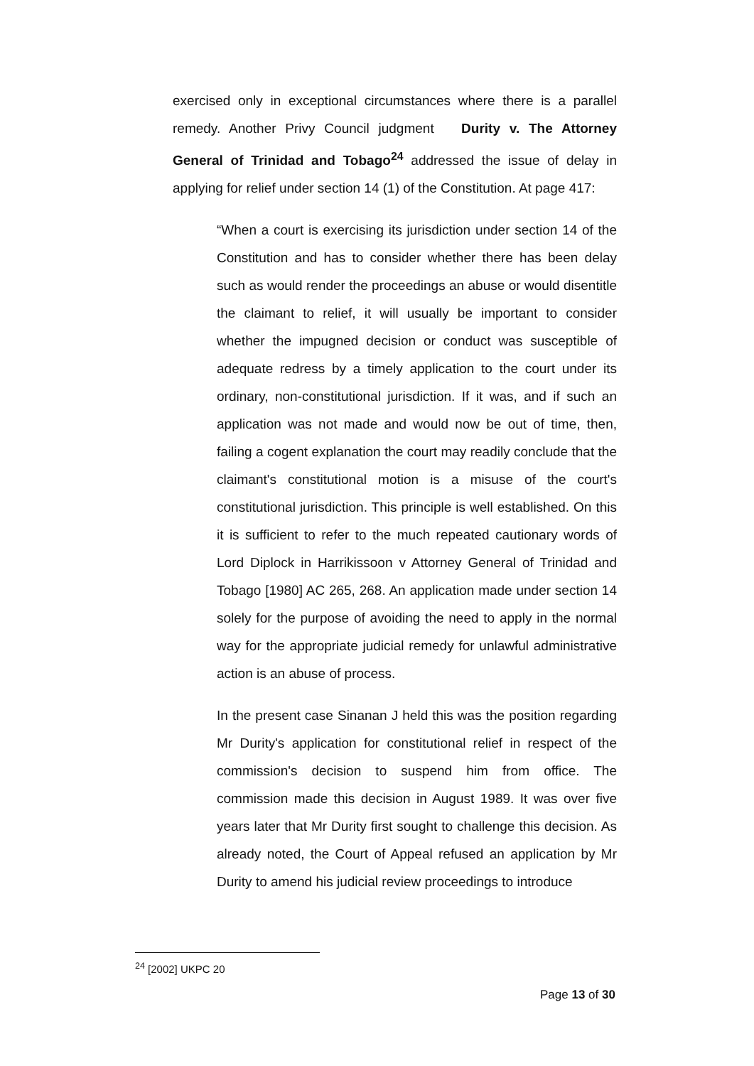exercised only in exceptional circumstances where there is a parallel remedy. Another Privy Council judgment Durity v. The Attorney General of Trinidad and Tobago<sup>24</sup> addressed the issue of delay in applying for relief under section 14 (1) of the Constitution. At page 417:
“When a court is exercising its jurisdiction under section 14 of the Constitution and has to consider whether there has been delay such as would render the proceedings an abuse or would disentitle the claimant to relief, it will usually be important to consider whether the impugned decision or conduct was susceptible of adequate redress by a timely application to the court under its ordinary, non-constitutional jurisdiction. If it was, and if such an application was not made and would now be out of time, then, failing a cogent explanation the court may readily conclude that the claimant's constitutional motion is a misuse of the court's constitutional jurisdiction. This principle is well established. On this it is sufficient to refer to the much repeated cautionary words of Lord Diplock in Harrikissoon v Attorney General of Trinidad and Tobago [1980] AC 265, 268. An application made under section 14 solely for the purpose of avoiding the need to apply in the normal way for the appropriate judicial remedy for unlawful administrative action is an abuse of process.
In the present case Sinanan J held this was the position regarding Mr Durity's application for constitutional relief in respect of the commission's decision to suspend him from office. The commission made this decision in August 1989. It was over five years later that Mr Durity first sought to challenge this decision. As already noted, the Court of Appeal refused an application by Mr Durity to amend his judicial review proceedings to introduce
<sup>24</sup> [2002] UKPC 20
Page 13 of 30